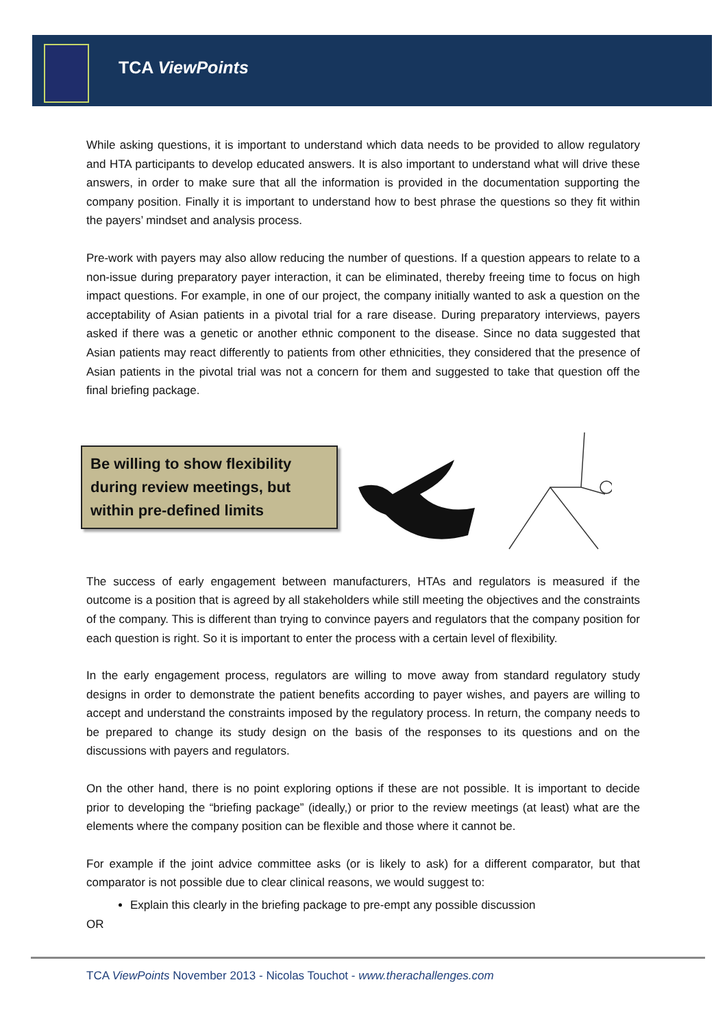TCA ViewPoints
While asking questions, it is important to understand which data needs to be provided to allow regulatory and HTA participants to develop educated answers. It is also important to understand what will drive these answers, in order to make sure that all the information is provided in the documentation supporting the company position. Finally it is important to understand how to best phrase the questions so they fit within the payers’ mindset and analysis process.
Pre-work with payers may also allow reducing the number of questions. If a question appears to relate to a non-issue during preparatory payer interaction, it can be eliminated, thereby freeing time to focus on high impact questions. For example, in one of our project, the company initially wanted to ask a question on the acceptability of Asian patients in a pivotal trial for a rare disease. During preparatory interviews, payers asked if there was a genetic or another ethnic component to the disease. Since no data suggested that Asian patients may react differently to patients from other ethnicities, they considered that the presence of Asian patients in the pivotal trial was not a concern for them and suggested to take that question off the final briefing package.
Be willing to show flexibility during review meetings, but within pre-defined limits
The success of early engagement between manufacturers, HTAs and regulators is measured if the outcome is a position that is agreed by all stakeholders while still meeting the objectives and the constraints of the company. This is different than trying to convince payers and regulators that the company position for each question is right. So it is important to enter the process with a certain level of flexibility.
In the early engagement process, regulators are willing to move away from standard regulatory study designs in order to demonstrate the patient benefits according to payer wishes, and payers are willing to accept and understand the constraints imposed by the regulatory process. In return, the company needs to be prepared to change its study design on the basis of the responses to its questions and on the discussions with payers and regulators.
On the other hand, there is no point exploring options if these are not possible. It is important to decide prior to developing the “briefing package” (ideally,) or prior to the review meetings (at least) what are the elements where the company position can be flexible and those where it cannot be.
For example if the joint advice committee asks (or is likely to ask) for a different comparator, but that comparator is not possible due to clear clinical reasons, we would suggest to:
Explain this clearly in the briefing package to pre-empt any possible discussion
OR
TCA ViewPoints November 2013 - Nicolas Touchot - www.therachallenges.com